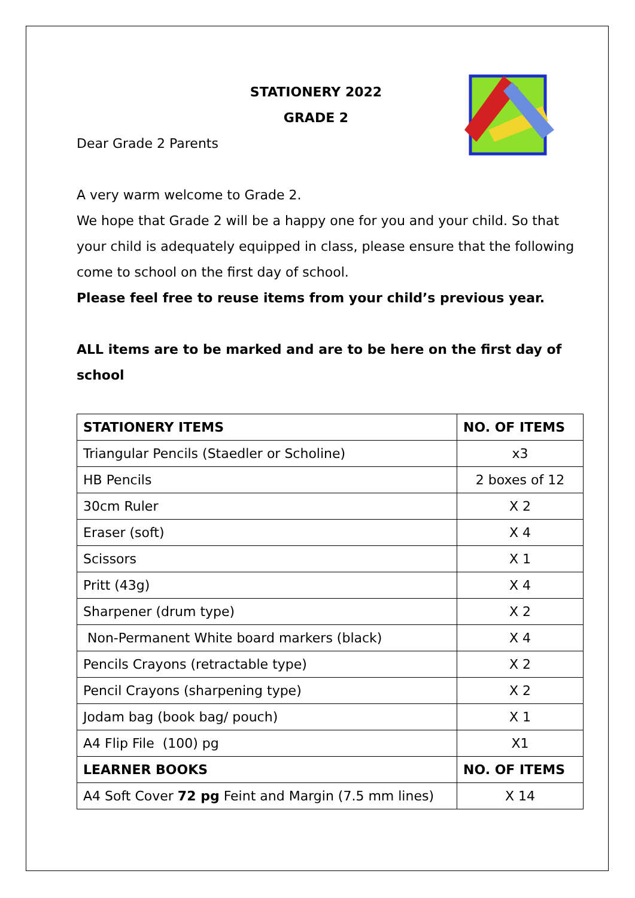STATIONERY 2022
GRADE 2
Dear Grade 2 Parents
A very warm welcome to Grade 2.
We hope that Grade 2 will be a happy one for you and your child. So that your child is adequately equipped in class, please ensure that the following come to school on the first day of school.
Please feel free to reuse items from your child’s previous year.
ALL items are to be marked and are to be here on the first day of school
| STATIONERY ITEMS | NO. OF ITEMS |
| --- | --- |
| Triangular Pencils (Staedler or Scholine) | x3 |
| HB Pencils | 2 boxes of 12 |
| 30cm Ruler | X 2 |
| Eraser (soft) | X 4 |
| Scissors | X 1 |
| Pritt (43g) | X 4 |
| Sharpener (drum type) | X 2 |
| Non-Permanent White board markers (black) | X 4 |
| Pencils Crayons (retractable type) | X 2 |
| Pencil Crayons (sharpening type) | X 2 |
| Jodam bag (book bag/ pouch) | X 1 |
| A4 Flip File (100) pg | X1 |
| LEARNER BOOKS | NO. OF ITEMS |
| A4 Soft Cover 72 pg Feint and Margin (7.5 mm lines) | X 14 |